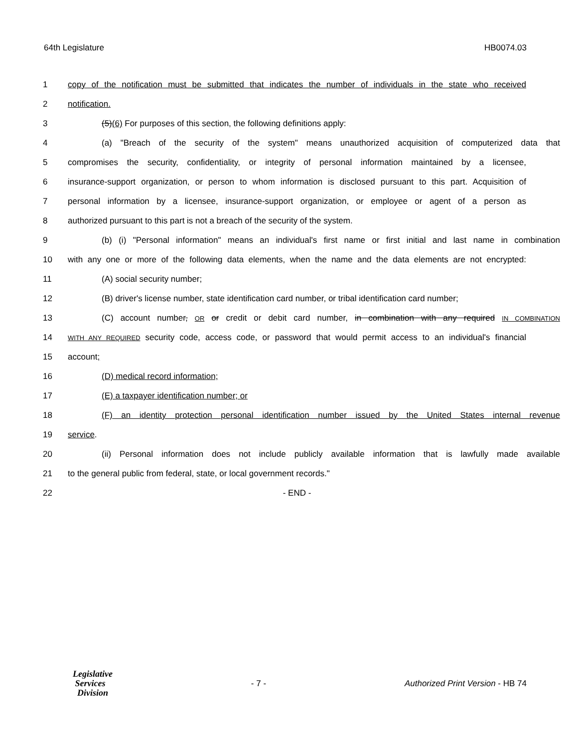64th Legislature HB0074.03
1 copy of the notification must be submitted that indicates the number of individuals in the state who received
2 notification.
3 (5)(6) For purposes of this section, the following definitions apply:
4 (a) "Breach of the security of the system" means unauthorized acquisition of computerized data that
5 compromises the security, confidentiality, or integrity of personal information maintained by a licensee,
6 insurance-support organization, or person to whom information is disclosed pursuant to this part. Acquisition of
7 personal information by a licensee, insurance-support organization, or employee or agent of a person as
8 authorized pursuant to this part is not a breach of the security of the system.
9 (b) (i) "Personal information" means an individual's first name or first initial and last name in combination
10 with any one or more of the following data elements, when the name and the data elements are not encrypted:
11 (A) social security number;
12 (B) driver's license number, state identification card number, or tribal identification card number;
13 (C) account number, OR or credit or debit card number, in combination with any required IN COMBINATION
14 WITH ANY REQUIRED security code, access code, or password that would permit access to an individual's financial
15 account;
16 (D) medical record information;
17 (E) a taxpayer identification number; or
18 (F) an identity protection personal identification number issued by the United States internal revenue
19 service.
20 (ii) Personal information does not include publicly available information that is lawfully made available
21 to the general public from federal, state, or local government records."
22 - END -
Legislative
Services
Division
- 7 - Authorized Print Version - HB 74